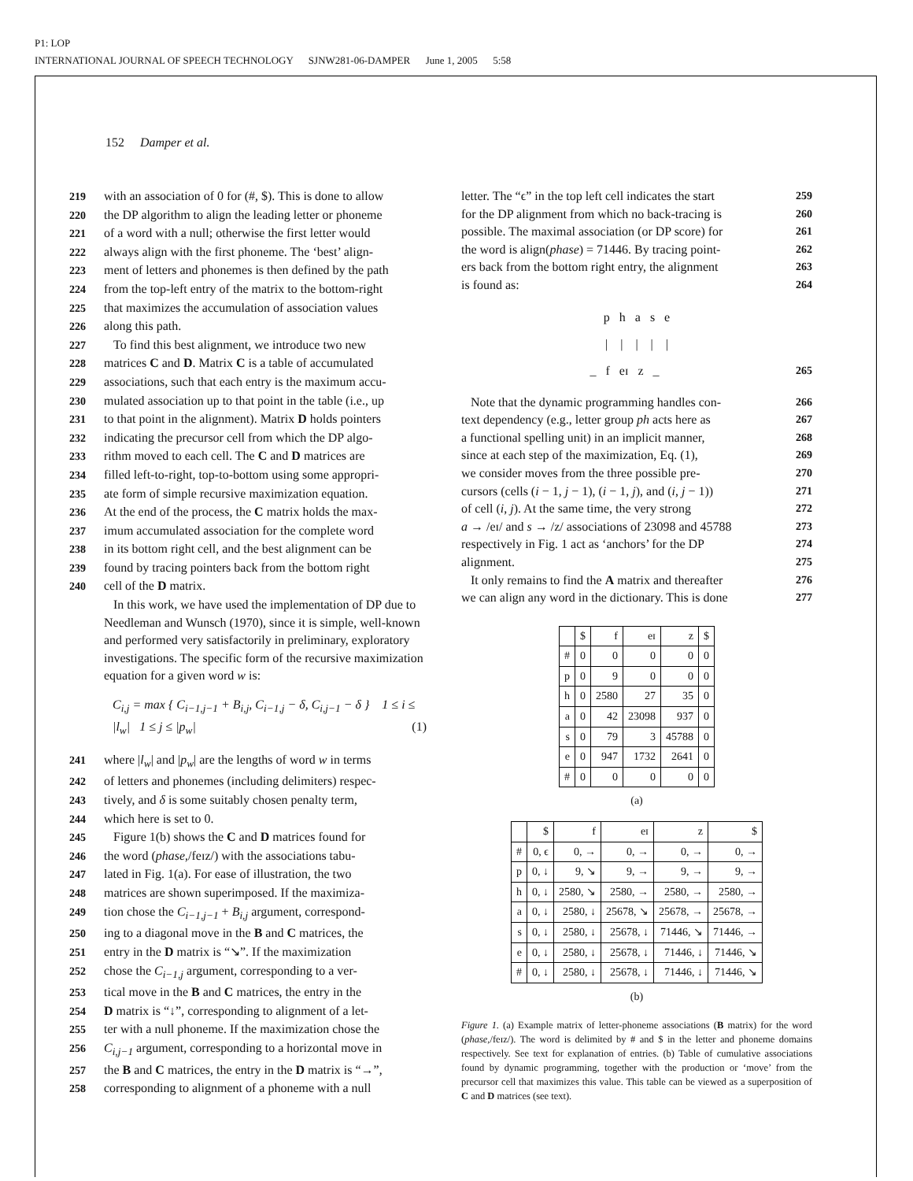P1: LOP
INTERNATIONAL JOURNAL OF SPEECH TECHNOLOGY SJNW281-06-DAMPER June 1, 2005 5:58
152 Damper et al.
219 with an association of 0 for (#, $). This is done to allow
220 the DP algorithm to align the leading letter or phoneme
221 of a word with a null; otherwise the first letter would
222 always align with the first phoneme. The ‘best’ align-
223 ment of letters and phonemes is then defined by the path
224 from the top-left entry of the matrix to the bottom-right
225 that maximizes the accumulation of association values
226 along this path.
227 To find this best alignment, we introduce two new
228 matrices C and D. Matrix C is a table of accumulated
229 associations, such that each entry is the maximum accu-
230 mulated association up to that point in the table (i.e., up
231 to that point in the alignment). Matrix D holds pointers
232 indicating the precursor cell from which the DP algo-
233 rithm moved to each cell. The C and D matrices are
234 filled left-to-right, top-to-bottom using some appropri-
235 ate form of simple recursive maximization equation.
236 At the end of the process, the C matrix holds the max-
237 imum accumulated association for the complete word
238 in its bottom right cell, and the best alignment can be
239 found by tracing pointers back from the bottom right
240 cell of the D matrix.
In this work, we have used the implementation of DP due to Needleman and Wunsch (1970), since it is simple, well-known and performed very satisfactorily in preliminary, exploratory investigations. The specific form of the recursive maximization equation for a given word w is:
C<sub>i,j</sub> = max { C<sub>i−1,j−1</sub> + B<sub>i,j</sub>, C<sub>i−1,j</sub> − δ, C<sub>i,j−1</sub> − δ } 1 ≤ i ≤ |l<sub>w</sub>| 1 ≤ j ≤ |p<sub>w</sub>| (1)
241 where |l<sub>w</sub>| and |p<sub>w</sub>| are the lengths of word w in terms
242 of letters and phonemes (including delimiters) respec-
243 tively, and δ is some suitably chosen penalty term,
244 which here is set to 0.
245 Figure 1(b) shows the C and D matrices found for
246 the word (phase,/feɪz/) with the associations tabu-
247 lated in Fig. 1(a). For ease of illustration, the two
248 matrices are shown superimposed. If the maximiza-
249 tion chose the C<sub>i−1,j−1</sub> + B<sub>i,j</sub> argument, correspond-
250 ing to a diagonal move in the B and C matrices, the
251 entry in the D matrix is “↘”. If the maximization
252 chose the C<sub>i−1,j</sub> argument, corresponding to a ver-
253 tical move in the B and C matrices, the entry in the
254 D matrix is “↓”, corresponding to alignment of a let-
255 ter with a null phoneme. If the maximization chose the
256 C<sub>i,j−1</sub> argument, corresponding to a horizontal move in
257 the B and C matrices, the entry in the D matrix is “→”,
258 corresponding to alignment of a phoneme with a null
259 letter. The “ϵ” in the top left cell indicates the start
260 for the DP alignment from which no back-tracing is
261 possible. The maximal association (or DP score) for
262 the word is align(phase) = 71446. By tracing point-
263 ers back from the bottom right entry, the alignment
264 is found as:
p h a s e
| | | | |
_ f eɪ z _ 265
266 Note that the dynamic programming handles con-
267 text dependency (e.g., letter group ph acts here as
268 a functional spelling unit) in an implicit manner,
269 since at each step of the maximization, Eq. (1),
270 we consider moves from the three possible pre-
271 cursors (cells (i − 1, j − 1), (i − 1, j), and (i, j − 1))
272 of cell (i, j). At the same time, the very strong
273 a → /eɪ/ and s → /z/ associations of 23098 and 45788
274 respectively in Fig. 1 act as ‘anchors’ for the DP
275 alignment.
276 It only remains to find the A matrix and thereafter
277 we can align any word in the dictionary. This is done
| | $ | f | eɪ | z | $ |
| --- | --- | --- | --- | --- | --- |
| # | 0 | 0 | 0 | 0 | 0 |
| p | 0 | 9 | 0 | 0 | 0 |
| h | 0 | 2580 | 27 | 35 | 0 |
| a | 0 | 42 | 23098 | 937 | 0 |
| s | 0 | 79 | 3 | 45788 | 0 |
| e | 0 | 947 | 1732 | 2641 | 0 |
| # | 0 | 0 | 0 | 0 | 0 |
(a)
| | $ | f | eɪ | z | $ |
| --- | --- | --- | --- | --- | --- |
| # | 0, ϵ | 0, → | 0, → | 0, → | 0, → |
| p | 0, ↓ | 9, ↘ | 9, → | 9, → | 9, → |
| h | 0, ↓ | 2580, ↘ | 2580, → | 2580, → | 2580, → |
| a | 0, ↓ | 2580, ↓ | 25678, ↘ | 25678, → | 25678, → |
| s | 0, ↓ | 2580, ↓ | 25678, ↓ | 71446, ↘ | 71446, → |
| e | 0, ↓ | 2580, ↓ | 25678, ↓ | 71446, ↓ | 71446, ↘ |
| # | 0, ↓ | 2580, ↓ | 25678, ↓ | 71446, ↓ | 71446, ↘ |
(b)
Figure 1. (a) Example matrix of letter-phoneme associations (B matrix) for the word (phase,/feɪz/). The word is delimited by # and $ in the letter and phoneme domains respectively. See text for explanation of entries. (b) Table of cumulative associations found by dynamic programming, together with the production or ‘move’ from the precursor cell that maximizes this value. This table can be viewed as a superposition of C and D matrices (see text).